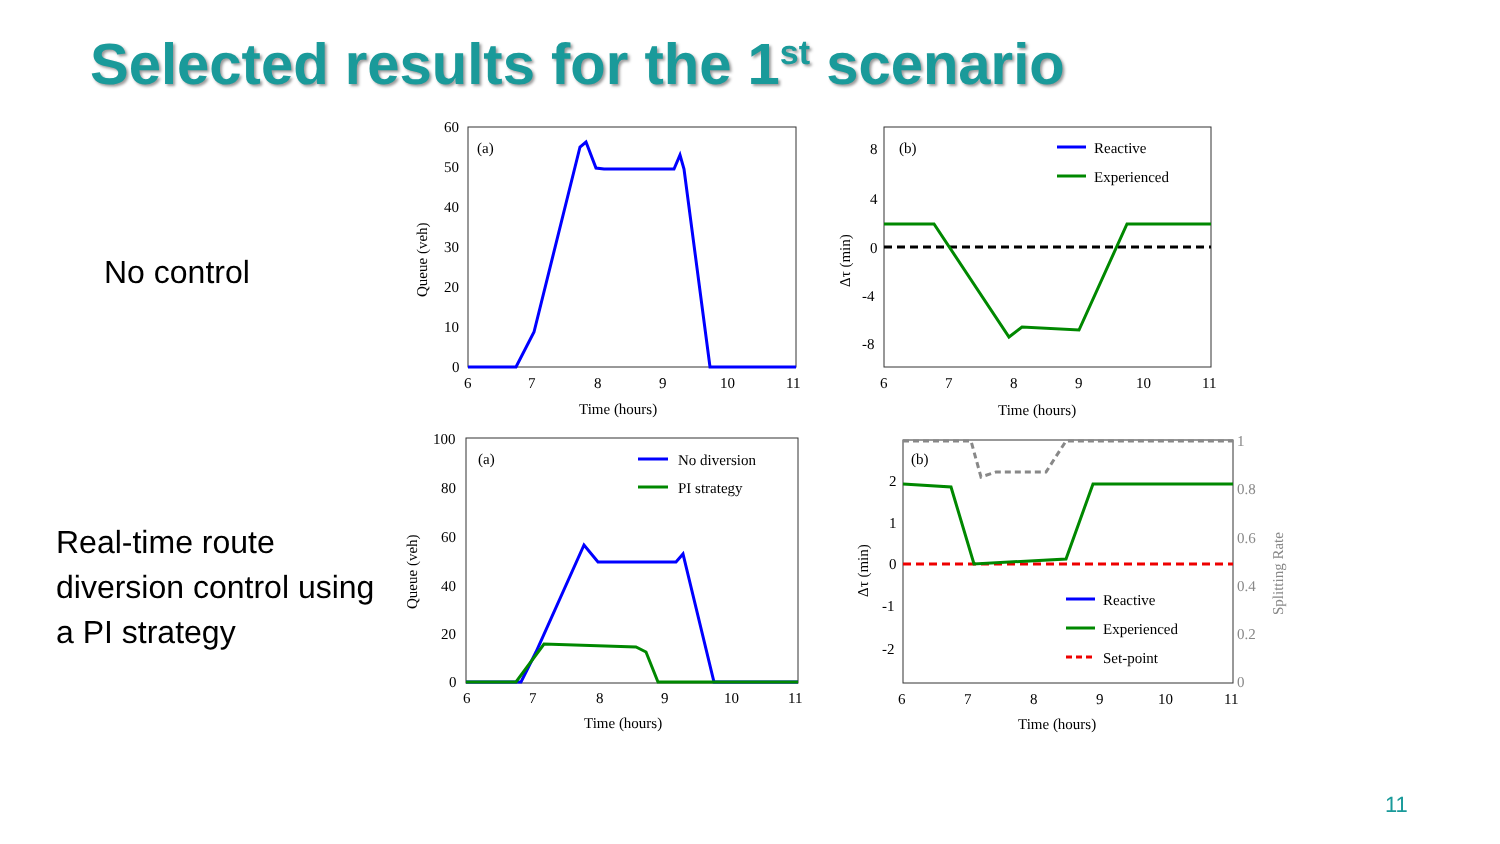Selected results for the 1<sup>st</sup> scenario
No control
(a)
60
50
40
30
20
10
0
6
7
8
9
10
11
Time (hours)
Queue (veh)
(b)
Reactive
Experienced
8
4
0
-4
-8
6
7
8
9
10
11
Time (hours)
Δτ (min)
Real-time route diversion control using a PI strategy
(a)
No diversion
PI strategy
100
80
60
40
20
0
6
7
8
9
10
11
Time (hours)
Queue (veh)
(b)
Reactive
Experienced
Set-point
2
1
0
-1
-2
6
7
8
9
10
11
Time (hours)
Δτ (min)
1
0.8
0.6
0.4
0.2
0
Splitting Rate
11